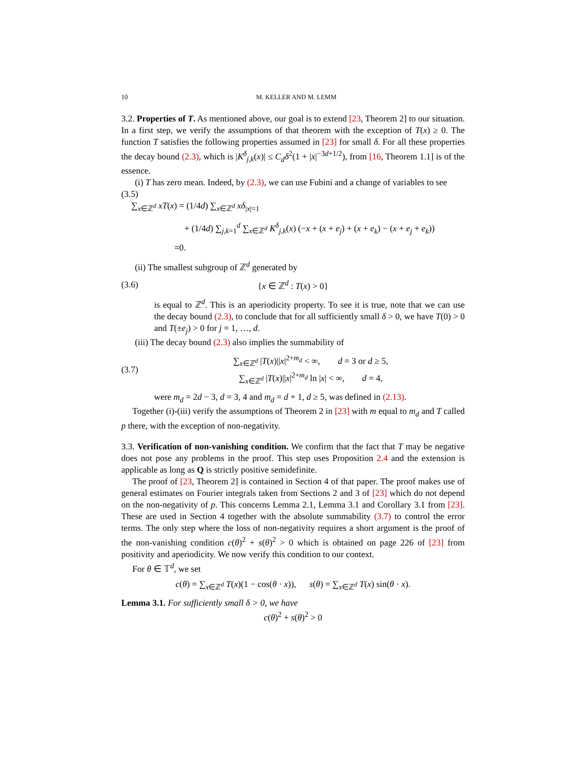10 M. KELLER AND M. LEMM
3.2. Properties of T. As mentioned above, our goal is to extend [23, Theorem 2] to our situation. In a first step, we verify the assumptions of that theorem with the exception of T(x) ≥ 0. The function T satisfies the following properties assumed in [23] for small δ. For all these properties the decay bound (2.3), which is |K<sup>δ</sup><sub>j,k</sub>(x)| ≤ C<sub>d</sub>δ<sup>2</sup>(1 + |x|<sup>−3d+1/2</sup>), from [16, Theorem 1.1] is of the essence.
(i) T has zero mean. Indeed, by (2.3), we can use Fubini and a change of variables to see
(3.5)
∑<sub>x∈ℤ<sup>d</sup></sub> xT(x) = (1/4d) ∑<sub>x∈ℤ<sup>d</sup></sub> xδ<sub>|x|=1</sub>
+ (1/4d) ∑<sub>j,k=1</sub><sup>d</sup> ∑<sub>x∈ℤ<sup>d</sup></sub> K<sup>δ</sup><sub>j,k</sub>(x) (−x + (x + e<sub>j</sub>) + (x + e<sub>k</sub>) − (x + e<sub>j</sub> + e<sub>k</sub>))
=0.
(ii) The smallest subgroup of ℤ<sup>d</sup> generated by
(3.6) {x ∈ ℤ<sup>d</sup> : T(x) > 0}
is equal to ℤ<sup>d</sup>. This is an aperiodicity property. To see it is true, note that we can use the decay bound (2.3), to conclude that for all sufficiently small δ > 0, we have T(0) > 0 and T(±e<sub>j</sub>) > 0 for j = 1, …, d.
(iii) The decay bound (2.3) also implies the summability of
(3.7) ∑<sub>x∈ℤ<sup>d</sup></sub> |T(x)||x|<sup>2+m<sub>d</sub></sup> < ∞, d = 3 or d ≥ 5,
∑<sub>x∈ℤ<sup>d</sup></sub> |T(x)||x|<sup>2+m<sub>d</sub></sup> ln |x| < ∞, d = 4,
were m<sub>d</sub> = 2d − 3, d = 3, 4 and m<sub>d</sub> = d + 1, d ≥ 5, was defined in (2.13).
Together (i)-(iii) verify the assumptions of Theorem 2 in [23] with m equal to m<sub>d</sub> and T called p there, with the exception of non-negativity.
3.3. Verification of non-vanishing condition. We confirm that the fact that T may be negative does not pose any problems in the proof. This step uses Proposition 2.4 and the extension is applicable as long as Q is strictly positive semidefinite.
The proof of [23, Theorem 2] is contained in Section 4 of that paper. The proof makes use of general estimates on Fourier integrals taken from Sections 2 and 3 of [23] which do not depend on the non-negativity of p. This concerns Lemma 2.1, Lemma 3.1 and Corollary 3.1 from [23]. These are used in Section 4 together with the absolute summability (3.7) to control the error terms. The only step where the loss of non-negativity requires a short argument is the proof of the non-vanishing condition c(θ)<sup>2</sup> + s(θ)<sup>2</sup> > 0 which is obtained on page 226 of [23] from positivity and aperiodicity. We now verify this condition to our context.
For θ ∈ 𝕋<sup>d</sup>, we set
c(θ) = ∑<sub>x∈ℤ<sup>d</sup></sub> T(x)(1 − cos(θ · x)), s(θ) = ∑<sub>x∈ℤ<sup>d</sup></sub> T(x) sin(θ · x).
Lemma 3.1. For sufficiently small δ > 0, we have
c(θ)<sup>2</sup> + s(θ)<sup>2</sup> > 0